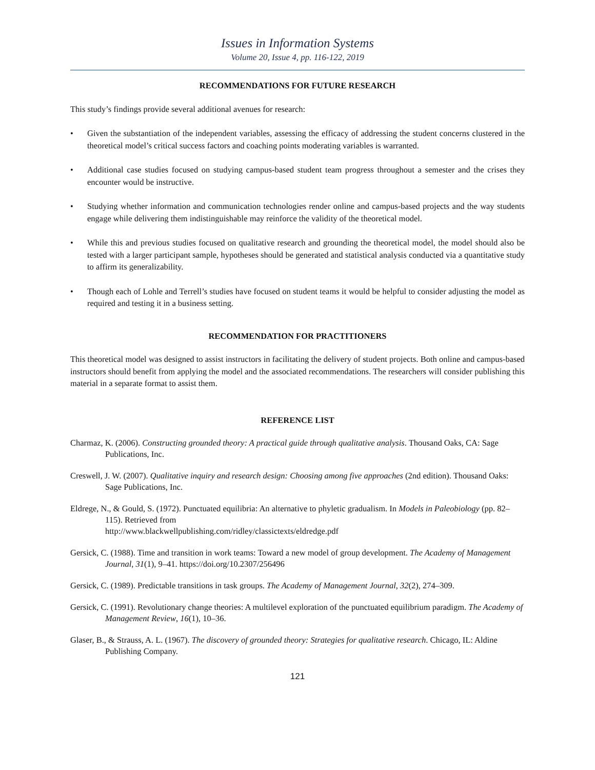Issues in Information Systems
Volume 20, Issue 4, pp. 116-122, 2019
RECOMMENDATIONS FOR FUTURE RESEARCH
This study’s findings provide several additional avenues for research:
• Given the substantiation of the independent variables, assessing the efficacy of addressing the student concerns clustered in the theoretical model’s critical success factors and coaching points moderating variables is warranted.
• Additional case studies focused on studying campus-based student team progress throughout a semester and the crises they encounter would be instructive.
• Studying whether information and communication technologies render online and campus-based projects and the way students engage while delivering them indistinguishable may reinforce the validity of the theoretical model.
• While this and previous studies focused on qualitative research and grounding the theoretical model, the model should also be tested with a larger participant sample, hypotheses should be generated and statistical analysis conducted via a quantitative study to affirm its generalizability.
• Though each of Lohle and Terrell’s studies have focused on student teams it would be helpful to consider adjusting the model as required and testing it in a business setting.
RECOMMENDATION FOR PRACTITIONERS
This theoretical model was designed to assist instructors in facilitating the delivery of student projects. Both online and campus-based instructors should benefit from applying the model and the associated recommendations. The researchers will consider publishing this material in a separate format to assist them.
REFERENCE LIST
Charmaz, K. (2006). Constructing grounded theory: A practical guide through qualitative analysis. Thousand Oaks, CA: Sage Publications, Inc.
Creswell, J. W. (2007). Qualitative inquiry and research design: Choosing among five approaches (2nd edition). Thousand Oaks: Sage Publications, Inc.
Eldrege, N., & Gould, S. (1972). Punctuated equilibria: An alternative to phyletic gradualism. In Models in Paleobiology (pp. 82–115). Retrieved from
http://www.blackwellpublishing.com/ridley/classictexts/eldredge.pdf
Gersick, C. (1988). Time and transition in work teams: Toward a new model of group development. The Academy of Management Journal, 31(1), 9–41. https://doi.org/10.2307/256496
Gersick, C. (1989). Predictable transitions in task groups. The Academy of Management Journal, 32(2), 274–309.
Gersick, C. (1991). Revolutionary change theories: A multilevel exploration of the punctuated equilibrium paradigm. The Academy of Management Review, 16(1), 10–36.
Glaser, B., & Strauss, A. L. (1967). The discovery of grounded theory: Strategies for qualitative research. Chicago, IL: Aldine Publishing Company.
121